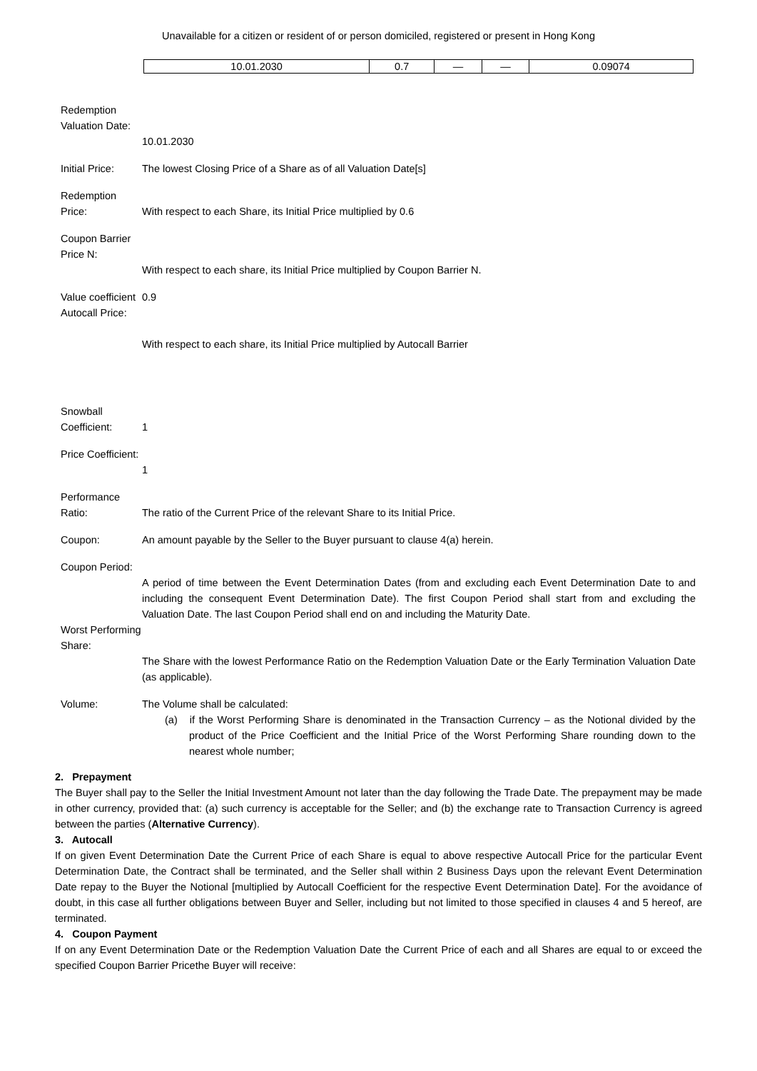Unavailable for a citizen or resident of or person domiciled, registered or present in Hong Kong
| 10.01.2030 | 0.7 | — | — | 0.09074 |
Redemption Valuation Date:
10.01.2030
Initial Price:
The lowest Closing Price of a Share as of all Valuation Date[s]
Redemption Price:
With respect to each Share, its Initial Price multiplied by 0.6
Coupon Barrier Price N:
With respect to each share, its Initial Price multiplied by Coupon Barrier N.
Value coefficient Autocall Price:
0.9
With respect to each share, its Initial Price multiplied by Autocall Barrier
Snowball Coefficient:
1
Price Coefficient:
1
Performance Ratio:
The ratio of the Current Price of the relevant Share to its Initial Price.
Coupon: An amount payable by the Seller to the Buyer pursuant to clause 4(a) herein.
Coupon Period:
A period of time between the Event Determination Dates (from and excluding each Event Determination Date to and including the consequent Event Determination Date). The first Coupon Period shall start from and excluding the Valuation Date. The last Coupon Period shall end on and including the Maturity Date.
Worst Performing Share:
The Share with the lowest Performance Ratio on the Redemption Valuation Date or the Early Termination Valuation Date (as applicable).
Volume: The Volume shall be calculated:
(a) if the Worst Performing Share is denominated in the Transaction Currency – as the Notional divided by the product of the Price Coefficient and the Initial Price of the Worst Performing Share rounding down to the nearest whole number;
2. Prepayment
The Buyer shall pay to the Seller the Initial Investment Amount not later than the day following the Trade Date. The prepayment may be made in other currency, provided that: (a) such currency is acceptable for the Seller; and (b) the exchange rate to Transaction Currency is agreed between the parties (Alternative Currency).
3. Autocall
If on given Event Determination Date the Current Price of each Share is equal to above respective Autocall Price for the particular Event Determination Date, the Contract shall be terminated, and the Seller shall within 2 Business Days upon the relevant Event Determination Date repay to the Buyer the Notional [multiplied by Autocall Coefficient for the respective Event Determination Date]. For the avoidance of doubt, in this case all further obligations between Buyer and Seller, including but not limited to those specified in clauses 4 and 5 hereof, are terminated.
4. Coupon Payment
If on any Event Determination Date or the Redemption Valuation Date the Current Price of each and all Shares are equal to or exceed the specified Coupon Barrier Pricethe Buyer will receive: